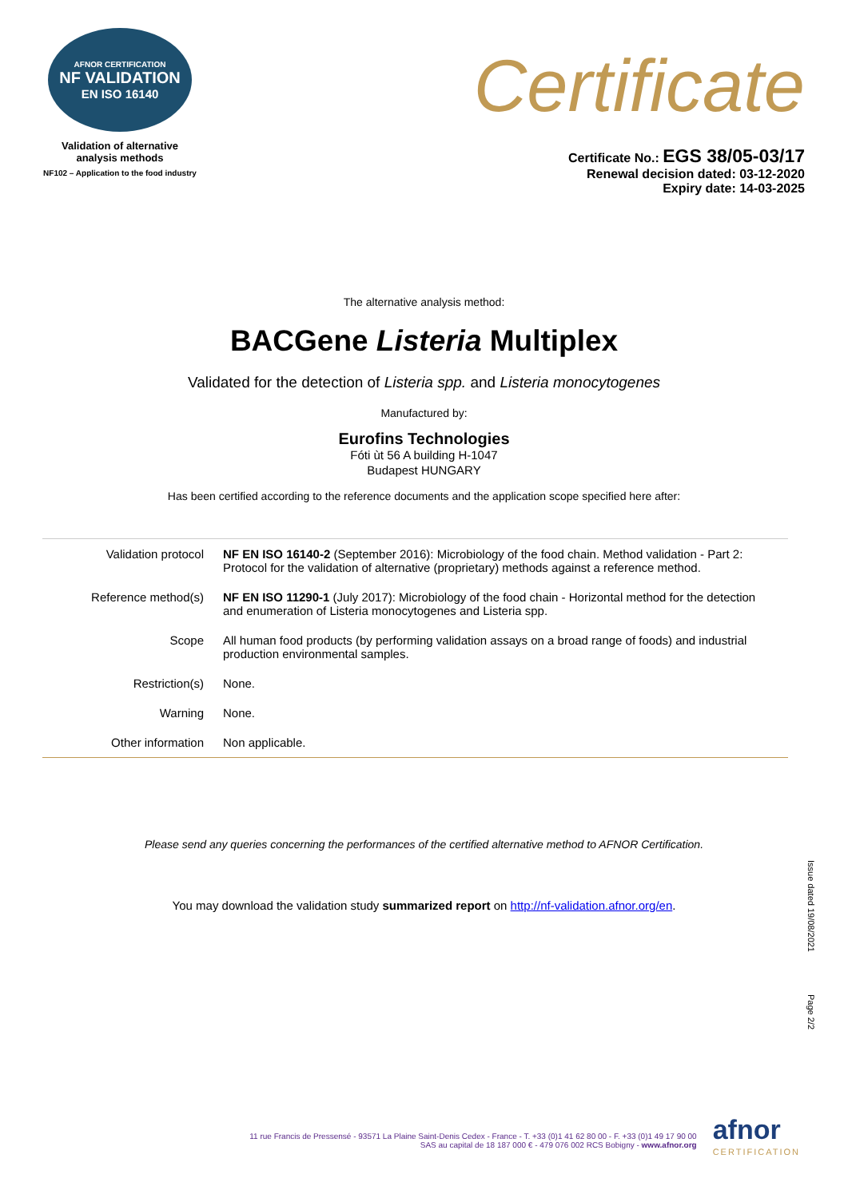AFNOR CERTIFICATION
NF VALIDATION
EN ISO 16140
Validation of alternative
analysis methods
NF102 – Application to the food industry
Certificate
Certificate No.: EGS 38/05-03/17
Renewal decision dated: 03-12-2020
Expiry date: 14-03-2025
The alternative analysis method:
BACGene Listeria Multiplex
Validated for the detection of Listeria spp. and Listeria monocytogenes
Manufactured by:
Eurofins Technologies
Fóti ùt 56 A building H-1047
Budapest HUNGARY
Has been certified according to the reference documents and the application scope specified here after:
| Validation protocol | NF EN ISO 16140-2 (September 2016): Microbiology of the food chain. Method validation - Part 2: Protocol for the validation of alternative (proprietary) methods against a reference method. |
| Reference method(s) | NF EN ISO 11290-1 (July 2017): Microbiology of the food chain - Horizontal method for the detection and enumeration of Listeria monocytogenes and Listeria spp. |
| Scope | All human food products (by performing validation assays on a broad range of foods) and industrial production environmental samples. |
| Restriction(s) | None. |
| Warning | None. |
| Other information | Non applicable. |
Please send any queries concerning the performances of the certified alternative method to AFNOR Certification.
You may download the validation study summarized report on http://nf-validation.afnor.org/en.
Issue dated 19/08/2021
Page 2/2
11 rue Francis de Pressensé - 93571 La Plaine Saint-Denis Cedex - France - T. +33 (0)1 41 62 80 00 - F. +33 (0)1 49 17 90 00
SAS au capital de 18 187 000 € - 479 076 002 RCS Bobigny - www.afnor.org
afnor
CERTIFICATION